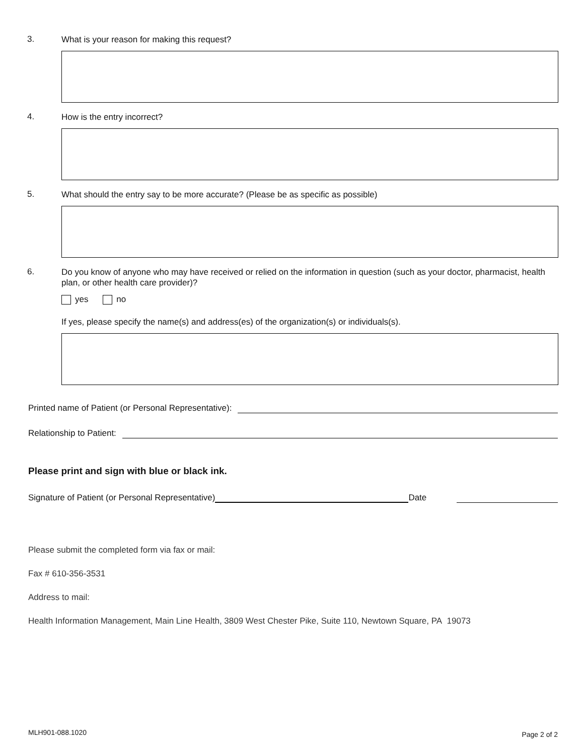3. What is your reason for making this request?
4. How is the entry incorrect?
5. What should the entry say to be more accurate? (Please be as specific as possible)
6. Do you know of anyone who may have received or relied on the information in question (such as your doctor, pharmacist, health plan, or other health care provider)?
yes no
If yes, please specify the name(s) and address(es) of the organization(s) or individuals(s).
Printed name of Patient (or Personal Representative):
Relationship to Patient:
Please print and sign with blue or black ink.
Signature of Patient (or Personal Representative) Date
Please submit the completed form via fax or mail:
Fax # 610-356-3531
Address to mail:
Health Information Management, Main Line Health, 3809 West Chester Pike, Suite 110, Newtown Square, PA 19073
MLH901-088.1020 Page 2 of 2